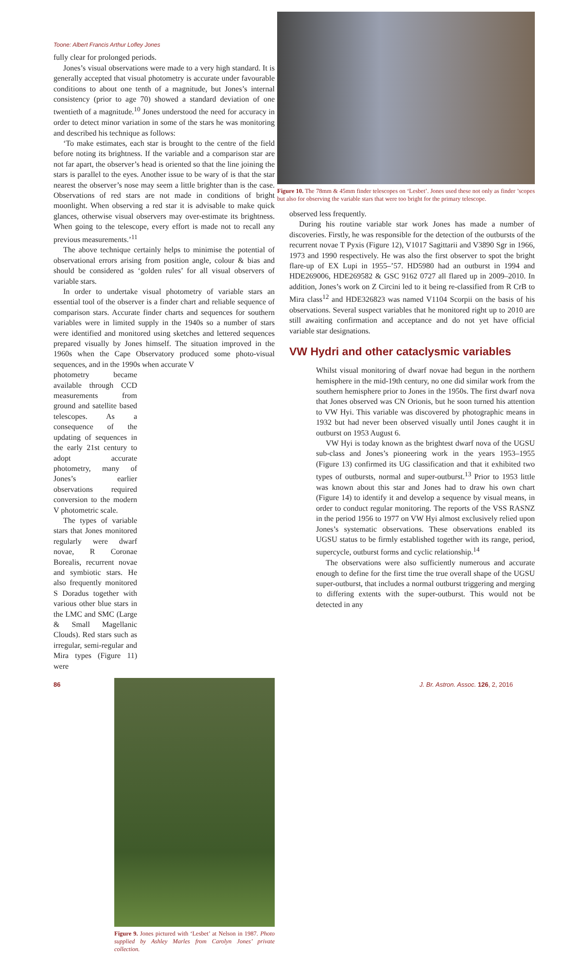Toone: Albert Francis Arthur Lofley Jones
fully clear for prolonged periods.
Jones’s visual observations were made to a very high standard. It is generally accepted that visual photometry is accurate under favourable conditions to about one tenth of a magnitude, but Jones’s internal consistency (prior to age 70) showed a standard deviation of one twentieth of a magnitude.<sup>10</sup> Jones understood the need for accuracy in order to detect minor variation in some of the stars he was monitoring and described his technique as follows:
‘To make estimates, each star is brought to the centre of the field before noting its brightness. If the variable and a comparison star are not far apart, the observer’s head is oriented so that the line joining the stars is parallel to the eyes. Another issue to be wary of is that the star nearest the observer’s nose may seem a little brighter than is the case. Observations of red stars are not made in conditions of bright moonlight. When observing a red star it is advisable to make quick glances, otherwise visual observers may over-estimate its brightness. When going to the telescope, every effort is made not to recall any previous measurements.’<sup>11</sup>
The above technique certainly helps to minimise the potential of observational errors arising from position angle, colour & bias and should be considered as ‘golden rules’ for all visual observers of variable stars.
In order to undertake visual photometry of variable stars an essential tool of the observer is a finder chart and reliable sequence of comparison stars. Accurate finder charts and sequences for southern variables were in limited supply in the 1940s so a number of stars were identified and monitored using sketches and lettered sequences prepared visually by Jones himself. The situation improved in the 1960s when the Cape Observatory produced some photo-visual sequences, and in the 1990s when accurate V
photometry became available through CCD measurements from ground and satellite based telescopes. As a consequence of the updating of sequences in the early 21st century to adopt accurate photometry, many of Jones’s earlier observations required conversion to the modern V photometric scale.
The types of variable stars that Jones monitored regularly were dwarf novae, R Coronae Borealis, recurrent novae and symbiotic stars. He also frequently monitored S Doradus together with various other blue stars in the LMC and SMC (Large & Small Magellanic Clouds). Red stars such as irregular, semi-regular and Mira types (Figure 11) were
Figure 9. Jones pictured with ‘Lesbet’ at Nelson in 1987. Photo supplied by Ashley Marles from Carolyn Jones’ private collection.
Figure 10. The 78mm & 45mm finder telescopes on ‘Lesbet’. Jones used these not only as finder ’scopes but also for observing the variable stars that were too bright for the primary telescope.
observed less frequently.
During his routine variable star work Jones has made a number of discoveries. Firstly, he was responsible for the detection of the outbursts of the recurrent novae T Pyxis (Figure 12), V1017 Sagittarii and V3890 Sgr in 1966, 1973 and 1990 respectively. He was also the first observer to spot the bright flare-up of EX Lupi in 1955–’57. HD5980 had an outburst in 1994 and HDE269006, HDE269582 & GSC 9162 0727 all flared up in 2009–2010. In addition, Jones’s work on Z Circini led to it being re-classified from R CrB to Mira class<sup>12</sup> and HDE326823 was named V1104 Scorpii on the basis of his observations. Several suspect variables that he monitored right up to 2010 are still awaiting confirmation and acceptance and do not yet have official variable star designations.
VW Hydri and other cataclysmic variables
Whilst visual monitoring of dwarf novae had begun in the northern hemisphere in the mid-19th century, no one did similar work from the southern hemisphere prior to Jones in the 1950s. The first dwarf nova that Jones observed was CN Orionis, but he soon turned his attention to VW Hyi. This variable was discovered by photographic means in 1932 but had never been observed visually until Jones caught it in outburst on 1953 August 6.
VW Hyi is today known as the brightest dwarf nova of the UGSU sub-class and Jones’s pioneering work in the years 1953–1955 (Figure 13) confirmed its UG classification and that it exhibited two types of outbursts, normal and super-outburst.<sup>13</sup> Prior to 1953 little was known about this star and Jones had to draw his own chart (Figure 14) to identify it and develop a sequence by visual means, in order to conduct regular monitoring. The reports of the VSS RASNZ in the period 1956 to 1977 on VW Hyi almost exclusively relied upon Jones’s systematic observations. These observations enabled its UGSU status to be firmly established together with its range, period, supercycle, outburst forms and cyclic relationship.<sup>14</sup>
The observations were also sufficiently numerous and accurate enough to define for the first time the true overall shape of the UGSU super-outburst, that includes a normal outburst triggering and merging to differing extents with the super-outburst. This would not be detected in any
86 J. Br. Astron. Assoc. 126, 2, 2016